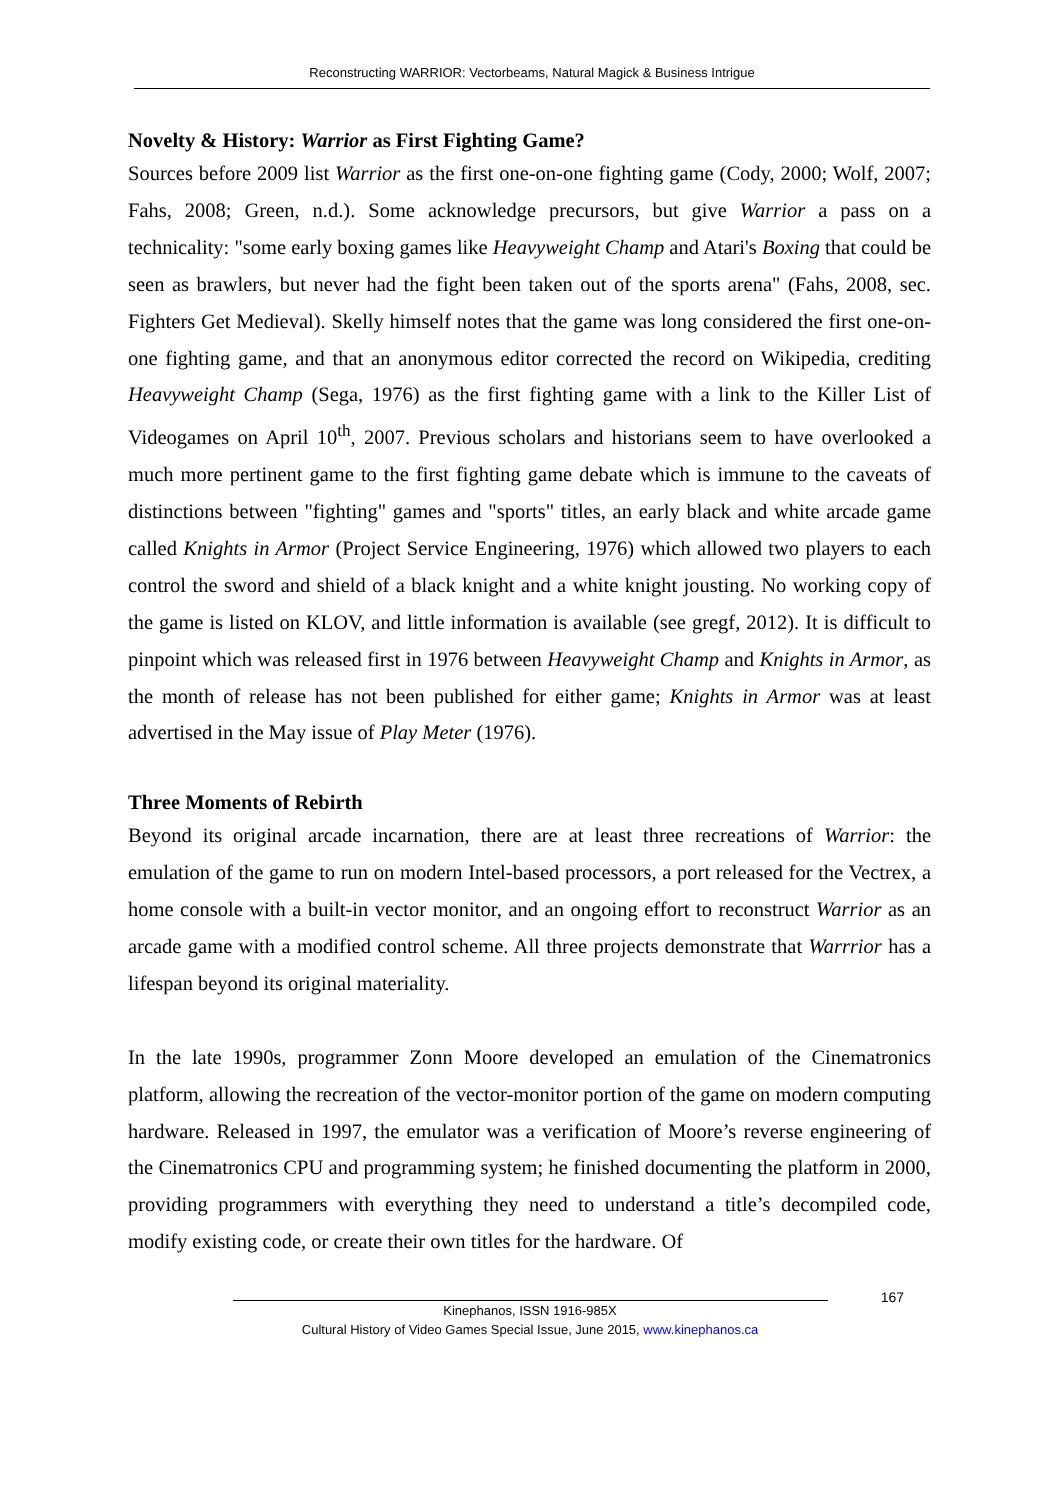Reconstructing WARRIOR: Vectorbeams, Natural Magick & Business Intrigue
Novelty & History: Warrior as First Fighting Game?
Sources before 2009 list Warrior as the first one-on-one fighting game (Cody, 2000; Wolf, 2007; Fahs, 2008; Green, n.d.). Some acknowledge precursors, but give Warrior a pass on a technicality: "some early boxing games like Heavyweight Champ and Atari's Boxing that could be seen as brawlers, but never had the fight been taken out of the sports arena" (Fahs, 2008, sec. Fighters Get Medieval). Skelly himself notes that the game was long considered the first one-on-one fighting game, and that an anonymous editor corrected the record on Wikipedia, crediting Heavyweight Champ (Sega, 1976) as the first fighting game with a link to the Killer List of Videogames on April 10<sup>th</sup>, 2007. Previous scholars and historians seem to have overlooked a much more pertinent game to the first fighting game debate which is immune to the caveats of distinctions between "fighting" games and "sports" titles, an early black and white arcade game called Knights in Armor (Project Service Engineering, 1976) which allowed two players to each control the sword and shield of a black knight and a white knight jousting. No working copy of the game is listed on KLOV, and little information is available (see gregf, 2012). It is difficult to pinpoint which was released first in 1976 between Heavyweight Champ and Knights in Armor, as the month of release has not been published for either game; Knights in Armor was at least advertised in the May issue of Play Meter (1976).
Three Moments of Rebirth
Beyond its original arcade incarnation, there are at least three recreations of Warrior: the emulation of the game to run on modern Intel-based processors, a port released for the Vectrex, a home console with a built-in vector monitor, and an ongoing effort to reconstruct Warrior as an arcade game with a modified control scheme. All three projects demonstrate that Warrrior has a lifespan beyond its original materiality.
In the late 1990s, programmer Zonn Moore developed an emulation of the Cinematronics platform, allowing the recreation of the vector-monitor portion of the game on modern computing hardware. Released in 1997, the emulator was a verification of Moore’s reverse engineering of the Cinematronics CPU and programming system; he finished documenting the platform in 2000, providing programmers with everything they need to understand a title’s decompiled code, modify existing code, or create their own titles for the hardware. Of
167
Kinephanos, ISSN 1916-985X
Cultural History of Video Games Special Issue, June 2015, www.kinephanos.ca